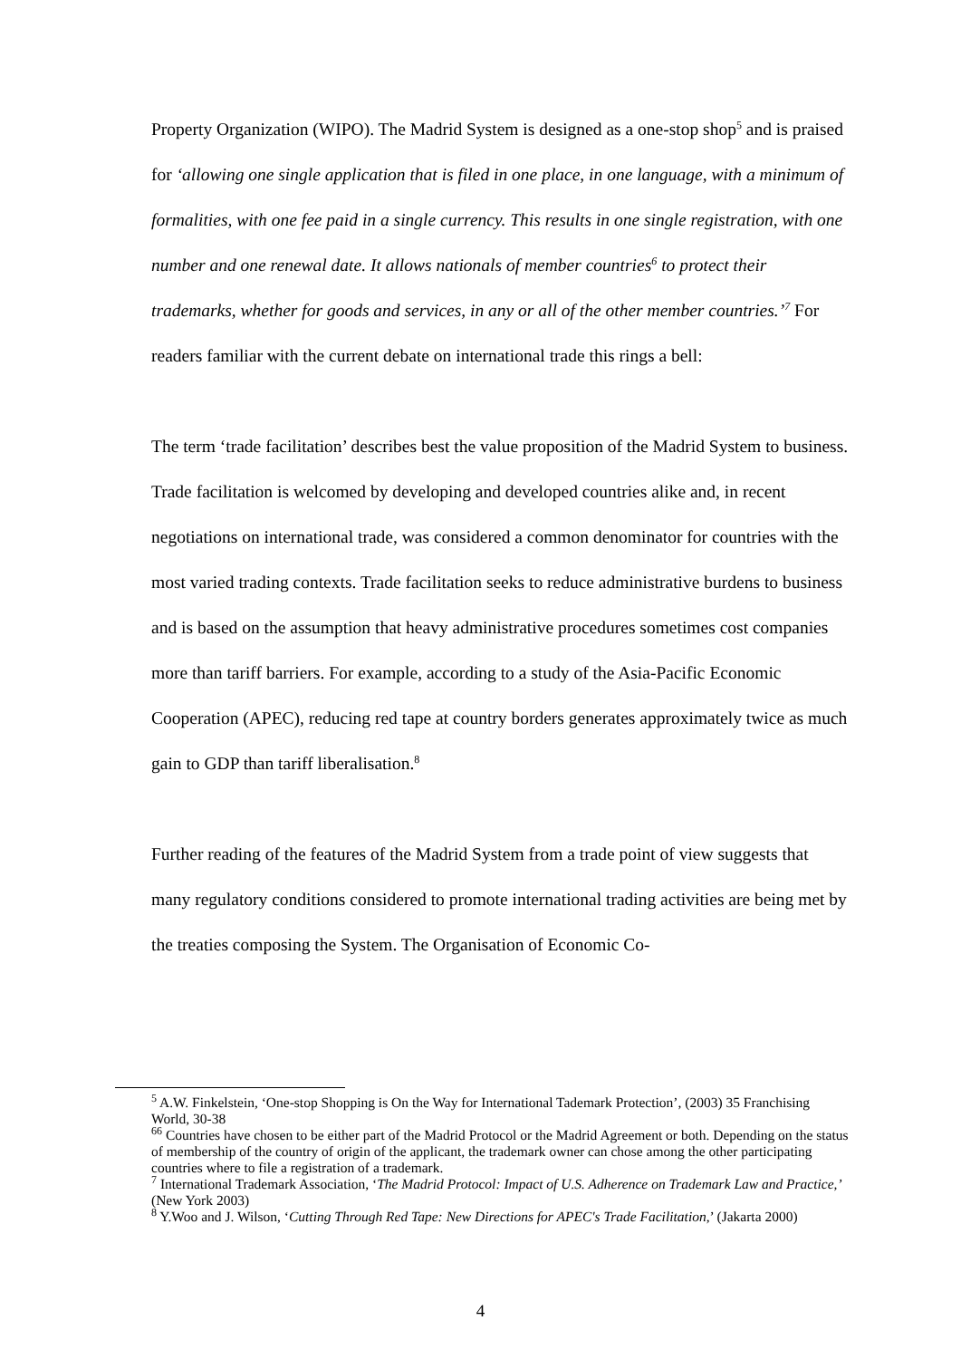Property Organization (WIPO). The Madrid System is designed as a one-stop shop<sup>5</sup> and is praised for ‘allowing one single application that is filed in one place, in one language, with a minimum of formalities, with one fee paid in a single currency. This results in one single registration, with one number and one renewal date. It allows nationals of member countries<sup>6</sup> to protect their trademarks, whether for goods and services, in any or all of the other member countries.’<sup>7</sup> For readers familiar with the current debate on international trade this rings a bell:
The term ‘trade facilitation’ describes best the value proposition of the Madrid System to business. Trade facilitation is welcomed by developing and developed countries alike and, in recent negotiations on international trade, was considered a common denominator for countries with the most varied trading contexts. Trade facilitation seeks to reduce administrative burdens to business and is based on the assumption that heavy administrative procedures sometimes cost companies more than tariff barriers. For example, according to a study of the Asia-Pacific Economic Cooperation (APEC), reducing red tape at country borders generates approximately twice as much gain to GDP than tariff liberalisation.<sup>8</sup>
Further reading of the features of the Madrid System from a trade point of view suggests that many regulatory conditions considered to promote international trading activities are being met by the treaties composing the System. The Organisation of Economic Co-
<sup>5</sup> A.W. Finkelstein, ‘One-stop Shopping is On the Way for International Tademark Protection’, (2003) 35 Franchising World, 30-38
<sup>66</sup> Countries have chosen to be either part of the Madrid Protocol or the Madrid Agreement or both. Depending on the status of membership of the country of origin of the applicant, the trademark owner can chose among the other participating countries where to file a registration of a trademark.
<sup>7</sup> International Trademark Association, ‘The Madrid Protocol: Impact of U.S. Adherence on Trademark Law and Practice,’ (New York 2003)
<sup>8</sup> Y.Woo and J. Wilson, ‘Cutting Through Red Tape: New Directions for APEC's Trade Facilitation,’ (Jakarta 2000)
4